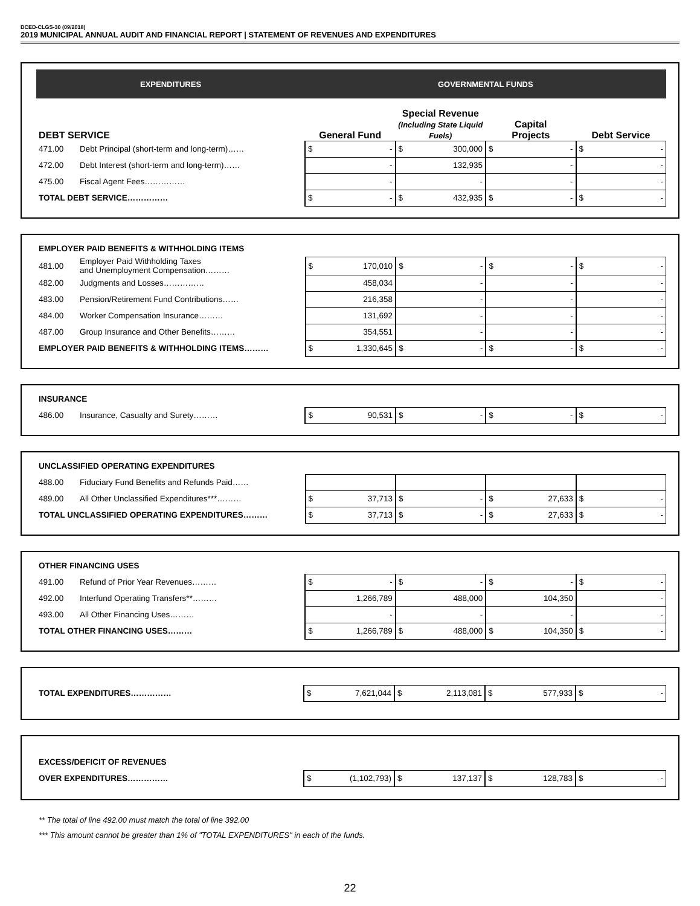DCED-CLGS-30 (09/2018)
2019 MUNICIPAL ANNUAL AUDIT AND FINANCIAL REPORT | STATEMENT OF REVENUES AND EXPENDITURES
| EXPENDITURES | | GOVERNMENTAL FUNDS | | | |
| --- | --- | --- | --- | --- | --- |
| DEBT SERVICE | | General Fund | Special Revenue (Including State Liquid Fuels) | Capital Projects | Debt Service |
| 471.00 | Debt Principal (short-term and long-term)…… | $ - | $ 300,000 | $ - | $ - |
| 472.00 | Debt Interest (short-term and long-term)…… | - | 132,935 | - | - |
| 475.00 | Fiscal Agent Fees…………… | - | - | - | - |
| TOTAL DEBT SERVICE…………… | | $ - | $ 432,935 | $ - | $ - |
| EMPLOYER PAID BENEFITS & WITHHOLDING ITEMS | | | | | |
| 481.00 | Employer Paid Withholding Taxes and Unemployment Compensation……… | $ 170,010 | $ - | $ - | $ - |
| 482.00 | Judgments and Losses…………… | 458,034 | - | - | - |
| 483.00 | Pension/Retirement Fund Contributions…… | 216,358 | - | - | - |
| 484.00 | Worker Compensation Insurance……… | 131,692 | - | - | - |
| 487.00 | Group Insurance and Other Benefits……… | 354,551 | - | - | - |
| EMPLOYER PAID BENEFITS & WITHHOLDING ITEMS……… | | $ 1,330,645 | $ - | $ - | $ - |
| INSURANCE | | | | | |
| 486.00 | Insurance, Casualty and Surety……… | $ 90,531 | $ - | $ - | $ - |
| UNCLASSIFIED OPERATING EXPENDITURES | | | | | |
| 488.00 | Fiduciary Fund Benefits and Refunds Paid…… | | | | |
| 489.00 | All Other Unclassified Expenditures***……… | $ 37,713 | $ - | $ 27,633 | $ - |
| TOTAL UNCLASSIFIED OPERATING EXPENDITURES……… | | $ 37,713 | $ - | $ 27,633 | $ - |
| OTHER FINANCING USES | | | | | |
| 491.00 | Refund of Prior Year Revenues……… | $ - | $ - | $ - | $ - |
| 492.00 | Interfund Operating Transfers**……… | 1,266,789 | 488,000 | 104,350 | - |
| 493.00 | All Other Financing Uses……… | - | - | - | - |
| TOTAL OTHER FINANCING USES……… | | $ 1,266,789 | $ 488,000 | $ 104,350 | $ - |
| TOTAL EXPENDITURES…………… | $ 7,621,044 | $ 2,113,081 | $ 577,933 | $ - |
| EXCESS/DEFICIT OF REVENUES | | | | |
| OVER EXPENDITURES…………… | $ (1,102,793) | $ 137,137 | $ 128,783 | $ - |
** The total of line 492.00 must match the total of line 392.00
*** This amount cannot be greater than 1% of "TOTAL EXPENDITURES" in each of the funds.
22